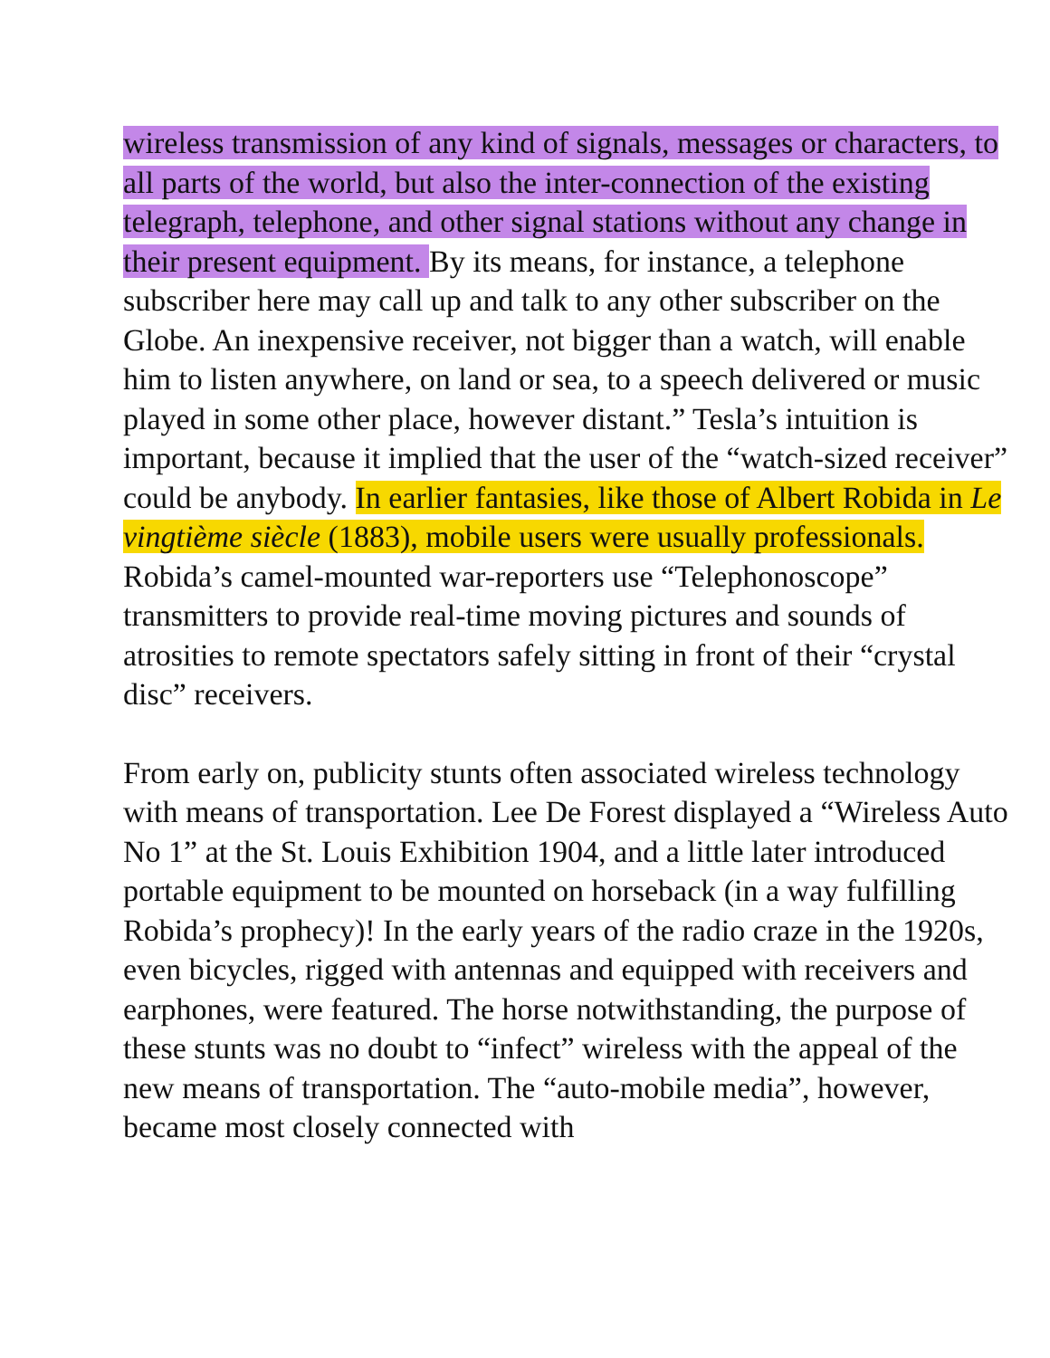wireless transmission of any kind of signals, messages or characters, to all parts of the world, but also the inter-connection of the existing telegraph, telephone, and other signal stations without any change in their present equipment. By its means, for instance, a telephone subscriber here may call up and talk to any other subscriber on the Globe. An inexpensive receiver, not bigger than a watch, will enable him to listen anywhere, on land or sea, to a speech delivered or music played in some other place, however distant.” Tesla’s intuition is important, because it implied that the user of the “watch-sized receiver” could be anybody. In earlier fantasies, like those of Albert Robida in Le vingtième siècle (1883), mobile users were usually professionals. Robida’s camel-mounted war-reporters use “Telephonoscope” transmitters to provide real-time moving pictures and sounds of atrosities to remote spectators safely sitting in front of their “crystal disc” receivers.
From early on, publicity stunts often associated wireless technology with means of transportation. Lee De Forest displayed a “Wireless Auto No 1” at the St. Louis Exhibition 1904, and a little later introduced portable equipment to be mounted on horseback (in a way fulfilling Robida’s prophecy)! In the early years of the radio craze in the 1920s, even bicycles, rigged with antennas and equipped with receivers and earphones, were featured. The horse notwithstanding, the purpose of these stunts was no doubt to “infect” wireless with the appeal of the new means of transportation. The “auto-mobile media”, however, became most closely connected with